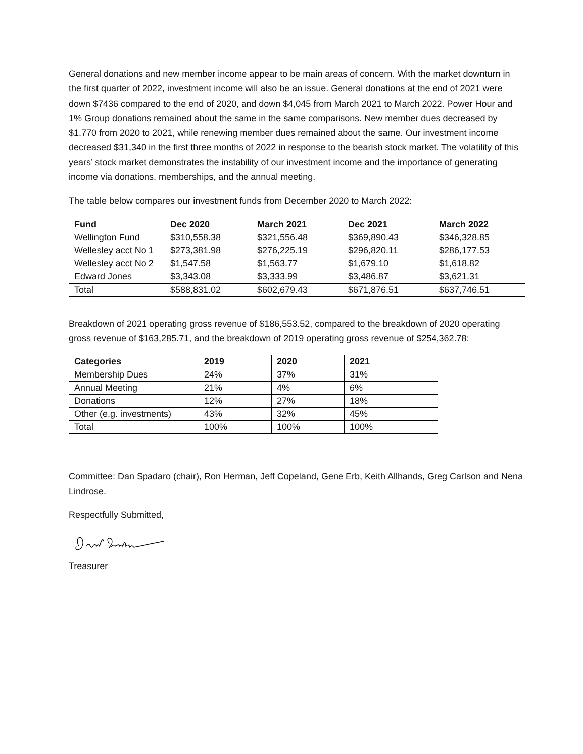General donations and new member income appear to be main areas of concern. With the market downturn in the first quarter of 2022, investment income will also be an issue. General donations at the end of 2021 were down $7436 compared to the end of 2020, and down $4,045 from March 2021 to March 2022. Power Hour and 1% Group donations remained about the same in the same comparisons. New member dues decreased by $1,770 from 2020 to 2021, while renewing member dues remained about the same. Our investment income decreased $31,340 in the first three months of 2022 in response to the bearish stock market. The volatility of this years’ stock market demonstrates the instability of our investment income and the importance of generating income via donations, memberships, and the annual meeting.
The table below compares our investment funds from December 2020 to March 2022:
| Fund | Dec 2020 | March 2021 | Dec 2021 | March 2022 |
| --- | --- | --- | --- | --- |
| Wellington Fund | $310,558.38 | $321,556.48 | $369,890.43 | $346,328.85 |
| Wellesley acct No 1 | $273,381.98 | $276,225.19 | $296,820.11 | $286,177.53 |
| Wellesley acct No 2 | $1,547.58 | $1,563.77 | $1,679.10 | $1,618.82 |
| Edward Jones | $3,343.08 | $3,333.99 | $3,486.87 | $3,621.31 |
| Total | $588,831.02 | $602,679.43 | $671,876.51 | $637,746.51 |
Breakdown of 2021 operating gross revenue of $186,553.52, compared to the breakdown of 2020 operating gross revenue of $163,285.71, and the breakdown of 2019 operating gross revenue of $254,362.78:
| Categories | 2019 | 2020 | 2021 |
| --- | --- | --- | --- |
| Membership Dues | 24% | 37% | 31% |
| Annual Meeting | 21% | 4% | 6% |
| Donations | 12% | 27% | 18% |
| Other (e.g. investments) | 43% | 32% | 45% |
| Total | 100% | 100% | 100% |
Committee: Dan Spadaro (chair), Ron Herman, Jeff Copeland, Gene Erb, Keith Allhands, Greg Carlson and Nena Lindrose.
Respectfully Submitted,
Treasurer